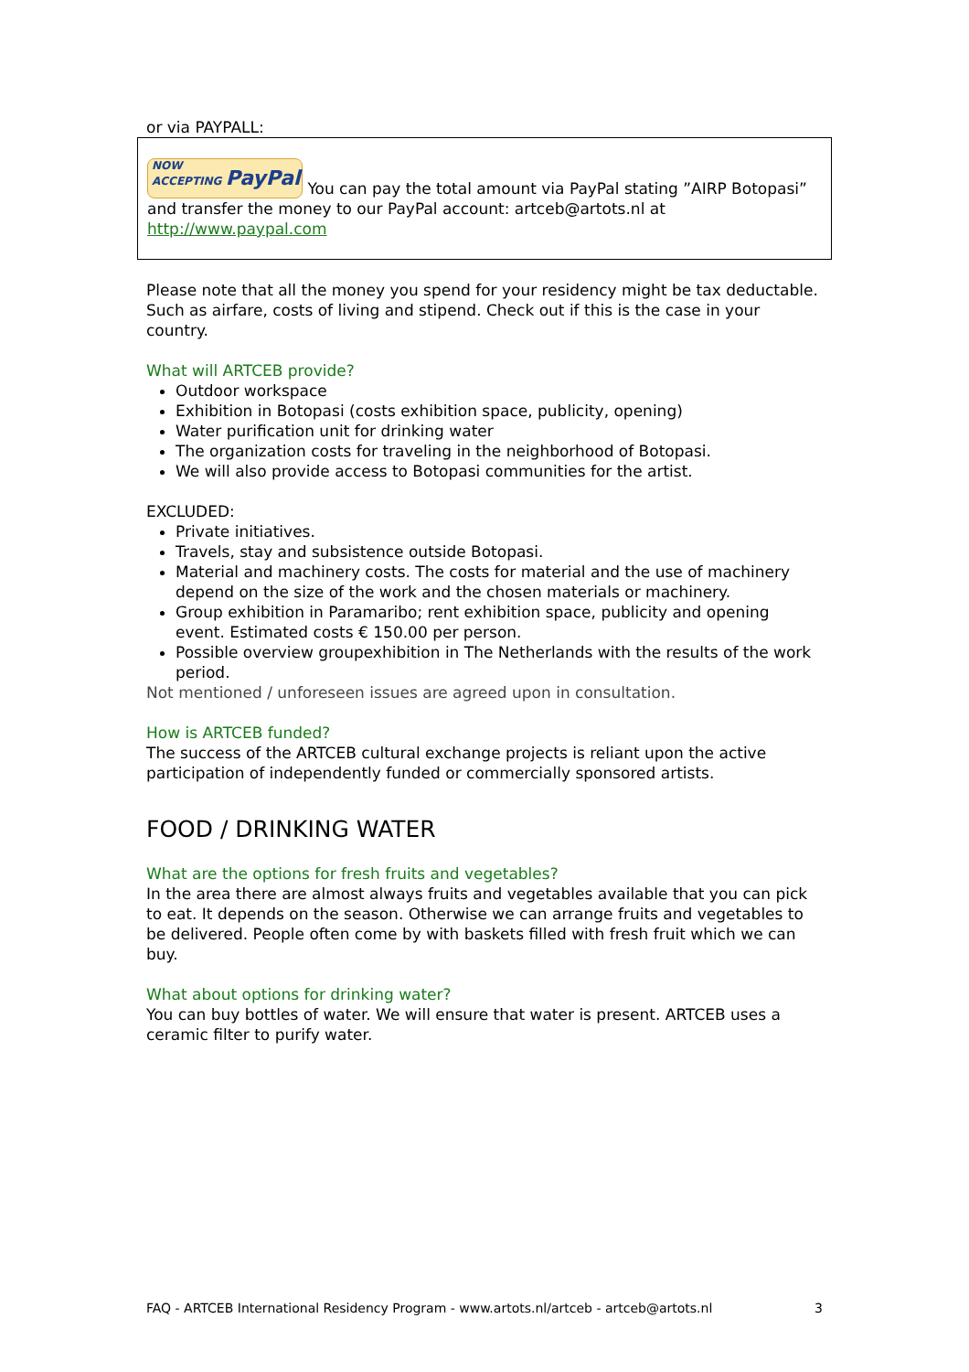or via PAYPALL:
NOW
ACCEPTING PayPal You can pay the total amount via PayPal stating ”AIRP Botopasi” and transfer the money to our PayPal account: artceb@artots.nl at http://www.paypal.com
Please note that all the money you spend for your residency might be tax deductable. Such as airfare, costs of living and stipend. Check out if this is the case in your country.
What will ARTCEB provide?
Outdoor workspace
Exhibition in Botopasi (costs exhibition space, publicity, opening)
Water purification unit for drinking water
The organization costs for traveling in the neighborhood of Botopasi.
We will also provide access to Botopasi communities for the artist.
EXCLUDED:
Private initiatives.
Travels, stay and subsistence outside Botopasi.
Material and machinery costs. The costs for material and the use of machinery depend on the size of the work and the chosen materials or machinery.
Group exhibition in Paramaribo; rent exhibition space, publicity and opening event. Estimated costs € 150.00 per person.
Possible overview groupexhibition in The Netherlands with the results of the work period.
Not mentioned / unforeseen issues are agreed upon in consultation.
How is ARTCEB funded?
The success of the ARTCEB cultural exchange projects is reliant upon the active participation of independently funded or commercially sponsored artists.
FOOD / DRINKING WATER
What are the options for fresh fruits and vegetables?
In the area there are almost always fruits and vegetables available that you can pick to eat. It depends on the season. Otherwise we can arrange fruits and vegetables to be delivered. People often come by with baskets filled with fresh fruit which we can buy.
What about options for drinking water?
You can buy bottles of water. We will ensure that water is present. ARTCEB uses a ceramic filter to purify water.
FAQ - ARTCEB International Residency Program - www.artots.nl/artceb - artceb@artots.nl 3